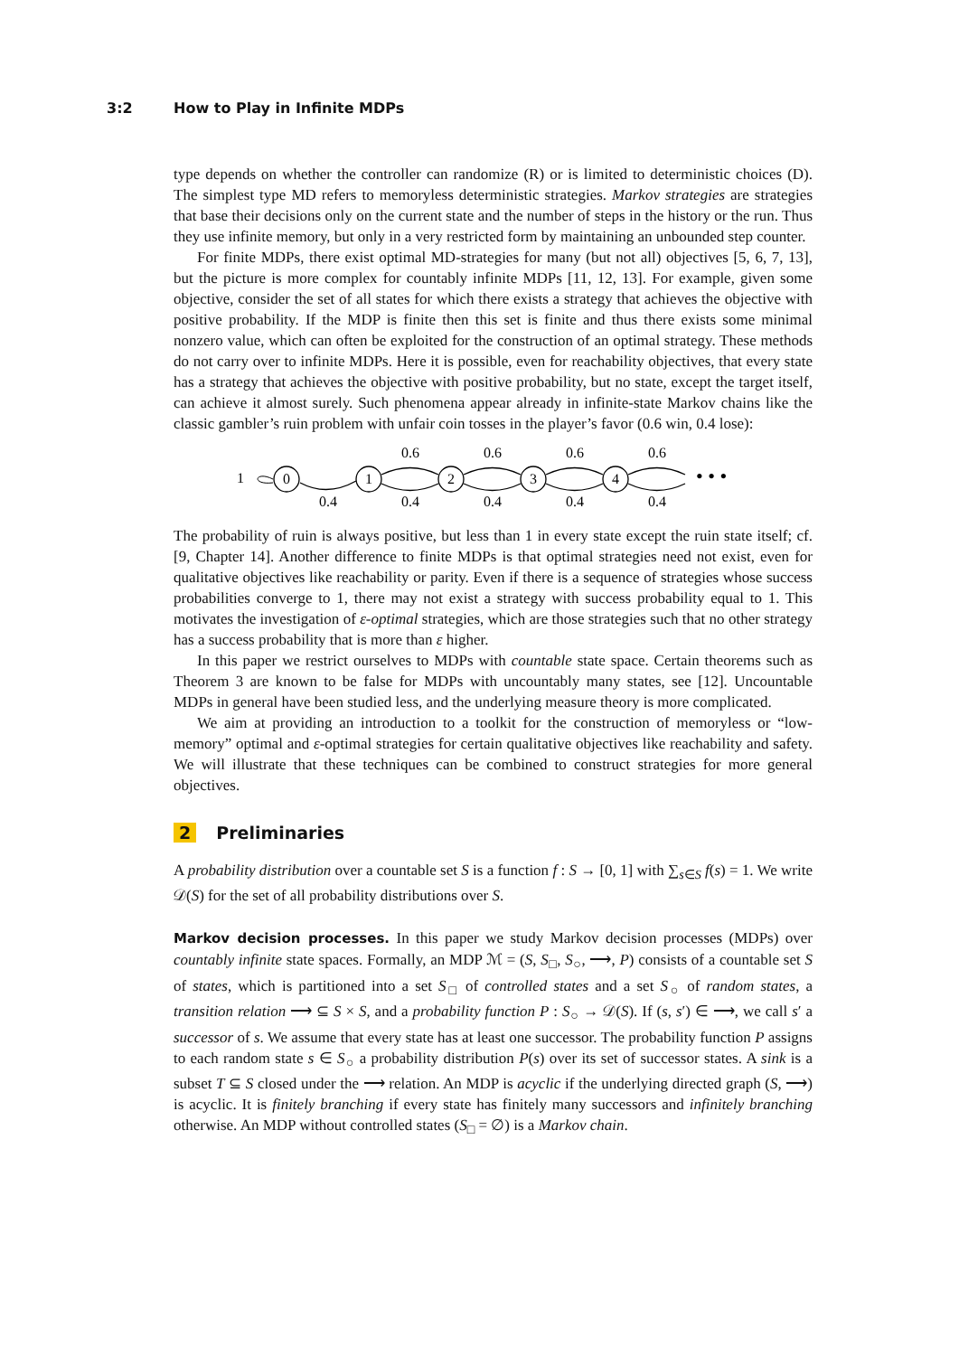3:2 How to Play in Infinite MDPs
type depends on whether the controller can randomize (R) or is limited to deterministic choices (D). The simplest type MD refers to memoryless deterministic strategies. Markov strategies are strategies that base their decisions only on the current state and the number of steps in the history or the run. Thus they use infinite memory, but only in a very restricted form by maintaining an unbounded step counter.
For finite MDPs, there exist optimal MD-strategies for many (but not all) objectives [5, 6, 7, 13], but the picture is more complex for countably infinite MDPs [11, 12, 13]. For example, given some objective, consider the set of all states for which there exists a strategy that achieves the objective with positive probability. If the MDP is finite then this set is finite and thus there exists some minimal nonzero value, which can often be exploited for the construction of an optimal strategy. These methods do not carry over to infinite MDPs. Here it is possible, even for reachability objectives, that every state has a strategy that achieves the objective with positive probability, but no state, except the target itself, can achieve it almost surely. Such phenomena appear already in infinite-state Markov chains like the classic gambler’s ruin problem with unfair coin tosses in the player’s favor (0.6 win, 0.4 lose):
1
0
1
2
3
4
0.6
0.6
0.6
0.6
0.4
0.4
0.4
0.4
0.4
• • •
The probability of ruin is always positive, but less than 1 in every state except the ruin state itself; cf. [9, Chapter 14]. Another difference to finite MDPs is that optimal strategies need not exist, even for qualitative objectives like reachability or parity. Even if there is a sequence of strategies whose success probabilities converge to 1, there may not exist a strategy with success probability equal to 1. This motivates the investigation of ε-optimal strategies, which are those strategies such that no other strategy has a success probability that is more than ε higher.
In this paper we restrict ourselves to MDPs with countable state space. Certain theorems such as Theorem 3 are known to be false for MDPs with uncountably many states, see [12]. Uncountable MDPs in general have been studied less, and the underlying measure theory is more complicated.
We aim at providing an introduction to a toolkit for the construction of memoryless or “low-memory” optimal and ε-optimal strategies for certain qualitative objectives like reachability and safety. We will illustrate that these techniques can be combined to construct strategies for more general objectives.
2 Preliminaries
A probability distribution over a countable set S is a function f : S → [0, 1] with ∑<sub>s∈S</sub> f(s) = 1. We write 𝒟(S) for the set of all probability distributions over S.
Markov decision processes. In this paper we study Markov decision processes (MDPs) over countably infinite state spaces. Formally, an MDP ℳ = (S, S<sub>□</sub>, S<sub>○</sub>, ⟶, P) consists of a countable set S of states, which is partitioned into a set S<sub>□</sub> of controlled states and a set S<sub>○</sub> of random states, a transition relation ⟶ ⊆ S × S, and a probability function P : S<sub>○</sub> → 𝒟(S). If (s, s′) ∈ ⟶, we call s′ a successor of s. We assume that every state has at least one successor. The probability function P assigns to each random state s ∈ S<sub>○</sub> a probability distribution P(s) over its set of successor states. A sink is a subset T ⊆ S closed under the ⟶ relation. An MDP is acyclic if the underlying directed graph (S, ⟶) is acyclic. It is finitely branching if every state has finitely many successors and infinitely branching otherwise. An MDP without controlled states (S<sub>□</sub> = ∅) is a Markov chain.